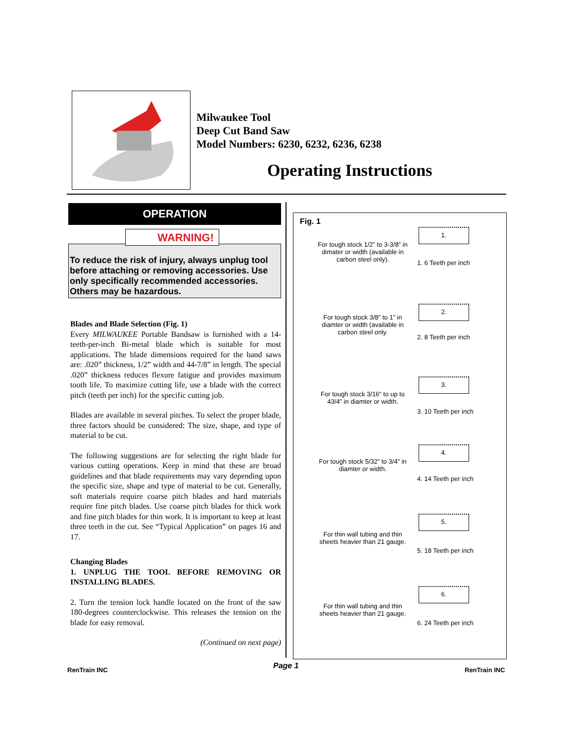Milwaukee Tool
Deep Cut Band Saw
Model Numbers: 6230, 6232, 6236, 6238
Operating Instructions
OPERATION
WARNING!
To reduce the risk of injury, always unplug tool before attaching or removing accessories. Use only specifically recommended accessories. Others may be hazardous.
Blades and Blade Selection (Fig. 1)
Every MILWAUKEE Portable Bandsaw is furnished with a 14-teeth-per-inch Bi-metal blade which is suitable for most applications. The blade dimensions required for the band saws are: .020” thickness, 1/2” width and 44-7/8” in length. The special .020” thickness reduces flexure fatigue and provides maximum tooth life. To maximize cutting life, use a blade with the correct pitch (teeth per inch) for the specific cutting job.
Blades are available in several pitches. To select the proper blade, three factors should be considered: The size, shape, and type of material to be cut.
The following suggestions are for selecting the right blade for various cutting operations. Keep in mind that these are broad guidelines and that blade requirements may vary depending upon the specific size, shape and type of material to be cut. Generally, soft materials require coarse pitch blades and hard materials require fine pitch blades. Use coarse pitch blades for thick work and fine pitch blades for thin work. It is important to keep at least three teeth in the cut. See “Typical Application” on pages 16 and 17.
Changing Blades
1. UNPLUG THE TOOL BEFORE REMOVING OR INSTALLING BLADES.
2. Turn the tension lock handle located on the front of the saw 180-degrees counterclockwise. This releases the tension on the blade for easy removal.
(Continued on next page)
Fig. 1
For tough stock 1/2” to 3-3/8” in dimater or width (available in carbon steel only).
1.
1. 6 Teeth per inch
For tough stock 3/8” to 1” in diamter or width (available in carbon steel only.
2.
2. 8 Teeth per inch
For tough stock 3/16” to up to 43/4” in diamter or width.
3.
3. 10 Teeth per inch
For tough stock 5/32” to 3/4” in diamter or width.
4.
4. 14 Teeth per inch
For thin wall tubing and thin sheets heavier than 21 gauge.
5.
5. 18 Teeth per inch
For thin wall tubing and thin sheets heavier than 21 gauge.
6.
6. 24 Teeth per inch
RenTrain INC Page 1 RenTrain INC